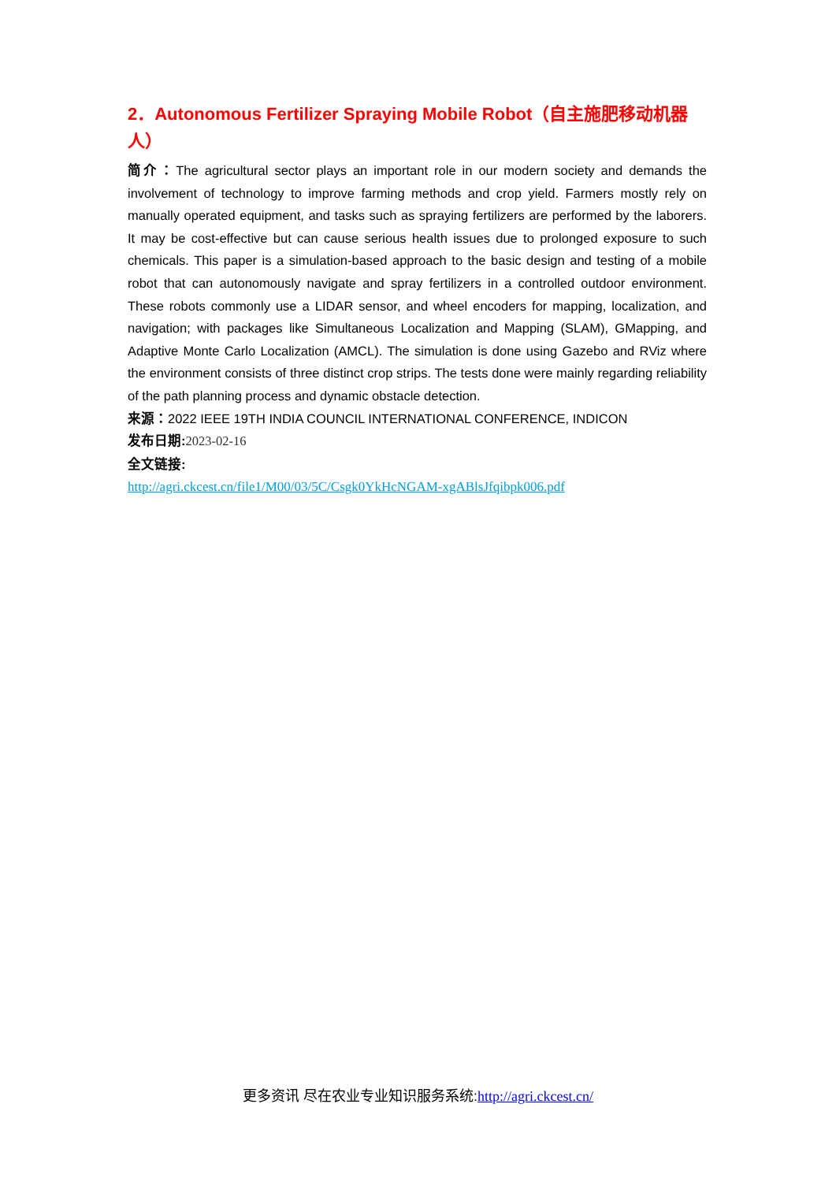2．Autonomous Fertilizer Spraying Mobile Robot（自主施肥移动机器人）
简介：The agricultural sector plays an important role in our modern society and demands the involvement of technology to improve farming methods and crop yield. Farmers mostly rely on manually operated equipment, and tasks such as spraying fertilizers are performed by the laborers. It may be cost-effective but can cause serious health issues due to prolonged exposure to such chemicals. This paper is a simulation-based approach to the basic design and testing of a mobile robot that can autonomously navigate and spray fertilizers in a controlled outdoor environment. These robots commonly use a LIDAR sensor, and wheel encoders for mapping, localization, and navigation; with packages like Simultaneous Localization and Mapping (SLAM), GMapping, and Adaptive Monte Carlo Localization (AMCL). The simulation is done using Gazebo and RViz where the environment consists of three distinct crop strips. The tests done were mainly regarding reliability of the path planning process and dynamic obstacle detection.
来源：2022 IEEE 19TH INDIA COUNCIL INTERNATIONAL CONFERENCE, INDICON
发布日期: 2023-02-16
全文链接:
http://agri.ckcest.cn/file1/M00/03/5C/Csgk0YkHcNGAM-xgABlsJfqibpk006.pdf
更多资讯 尽在农业专业知识服务系统:http://agri.ckcest.cn/